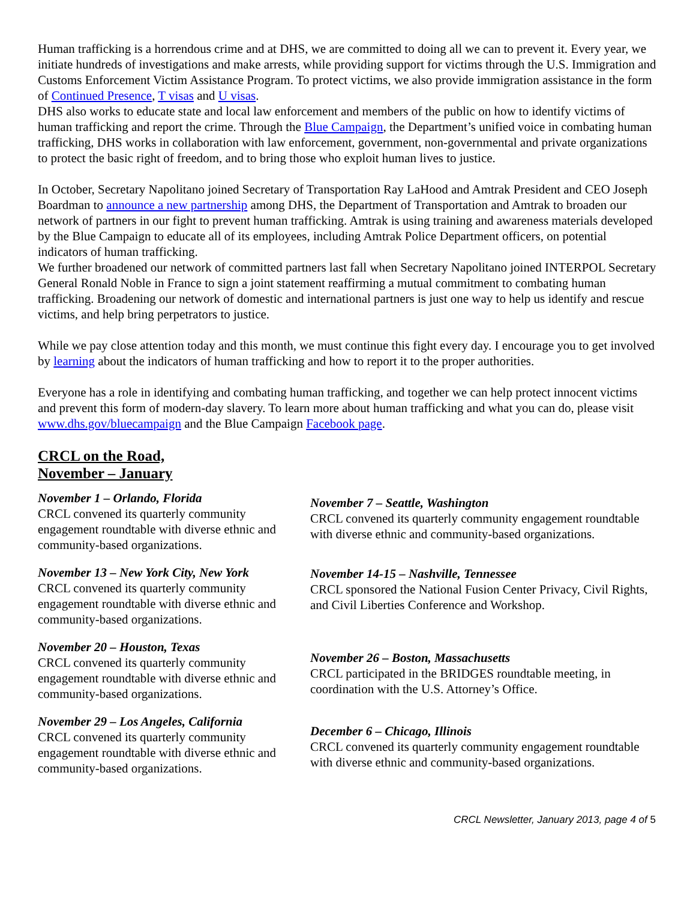Human trafficking is a horrendous crime and at DHS, we are committed to doing all we can to prevent it. Every year, we initiate hundreds of investigations and make arrests, while providing support for victims through the U.S. Immigration and Customs Enforcement Victim Assistance Program. To protect victims, we also provide immigration assistance in the form of Continued Presence, T visas and U visas.
DHS also works to educate state and local law enforcement and members of the public on how to identify victims of human trafficking and report the crime. Through the Blue Campaign, the Department’s unified voice in combating human trafficking, DHS works in collaboration with law enforcement, government, non-governmental and private organizations to protect the basic right of freedom, and to bring those who exploit human lives to justice.
In October, Secretary Napolitano joined Secretary of Transportation Ray LaHood and Amtrak President and CEO Joseph Boardman to announce a new partnership among DHS, the Department of Transportation and Amtrak to broaden our network of partners in our fight to prevent human trafficking. Amtrak is using training and awareness materials developed by the Blue Campaign to educate all of its employees, including Amtrak Police Department officers, on potential indicators of human trafficking.
We further broadened our network of committed partners last fall when Secretary Napolitano joined INTERPOL Secretary General Ronald Noble in France to sign a joint statement reaffirming a mutual commitment to combating human trafficking. Broadening our network of domestic and international partners is just one way to help us identify and rescue victims, and help bring perpetrators to justice.
While we pay close attention today and this month, we must continue this fight every day. I encourage you to get involved by learning about the indicators of human trafficking and how to report it to the proper authorities.
Everyone has a role in identifying and combating human trafficking, and together we can help protect innocent victims and prevent this form of modern-day slavery. To learn more about human trafficking and what you can do, please visit www.dhs.gov/bluecampaign and the Blue Campaign Facebook page.
CRCL on the Road,
November – January
November 1 – Orlando, Florida
CRCL convened its quarterly community engagement roundtable with diverse ethnic and community-based organizations.
November 13 – New York City, New York
CRCL convened its quarterly community engagement roundtable with diverse ethnic and community-based organizations.
November 20 – Houston, Texas
CRCL convened its quarterly community engagement roundtable with diverse ethnic and community-based organizations.
November 29 – Los Angeles, California
CRCL convened its quarterly community engagement roundtable with diverse ethnic and community-based organizations.
November 7 – Seattle, Washington
CRCL convened its quarterly community engagement roundtable with diverse ethnic and community-based organizations.
November 14-15 – Nashville, Tennessee
CRCL sponsored the National Fusion Center Privacy, Civil Rights, and Civil Liberties Conference and Workshop.
November 26 – Boston, Massachusetts
CRCL participated in the BRIDGES roundtable meeting, in coordination with the U.S. Attorney’s Office.
December 6 – Chicago, Illinois
CRCL convened its quarterly community engagement roundtable with diverse ethnic and community-based organizations.
CRCL Newsletter, January 2013, page 4 of 5